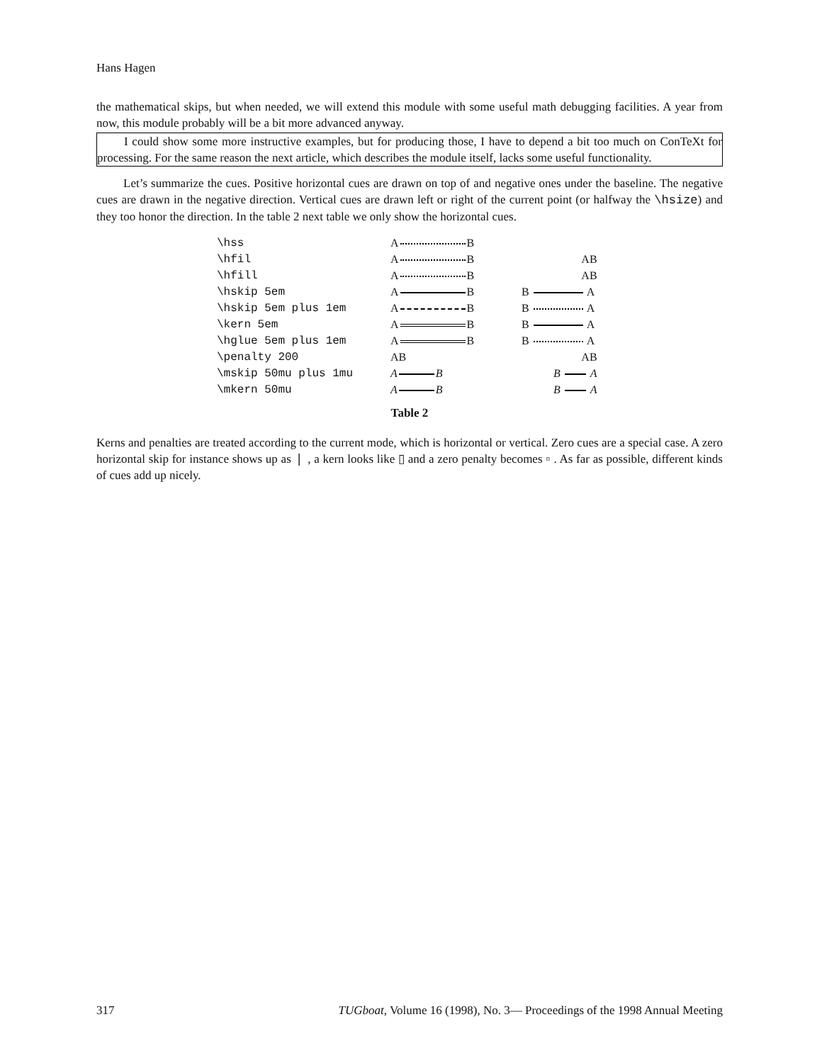Hans Hagen
the mathematical skips, but when needed, we will extend this module with some useful math debugging facilities. A year from now, this module probably will be a bit more advanced anyway.
I could show some more instructive examples, but for producing those, I have to depend a bit too much on ConTeXt for processing. For the same reason the next article, which describes the module itself, lacks some useful functionality.
Let’s summarize the cues. Positive horizontal cues are drawn on top of and negative ones under the baseline. The negative cues are drawn in the negative direction. Vertical cues are drawn left or right of the current point (or halfway the \hsize) and they too honor the direction. In the table 2 next table we only show the horizontal cues.
| \hss | A B | |
| \hfil | A B | AB |
| \hfill | A B | AB |
| \hskip 5em | A B | B A |
| \hskip 5em plus 1em | A B | B A |
| \kern 5em | A B | B A |
| \hglue 5em plus 1em | A B | B A |
| \penalty 200 | AB | AB |
| \mskip 50mu plus 1mu | A B | B A |
| \mkern 50mu | A B | B A |
Table 2
Kerns and penalties are treated according to the current mode, which is horizontal or vertical. Zero cues are a special case. A zero horizontal skip for instance shows up as ❘ , a kern looks like ▯ and a zero penalty becomes ▫ . As far as possible, different kinds of cues add up nicely.
317 TUGboat, Volume 16 (1998), No. 3— Proceedings of the 1998 Annual Meeting